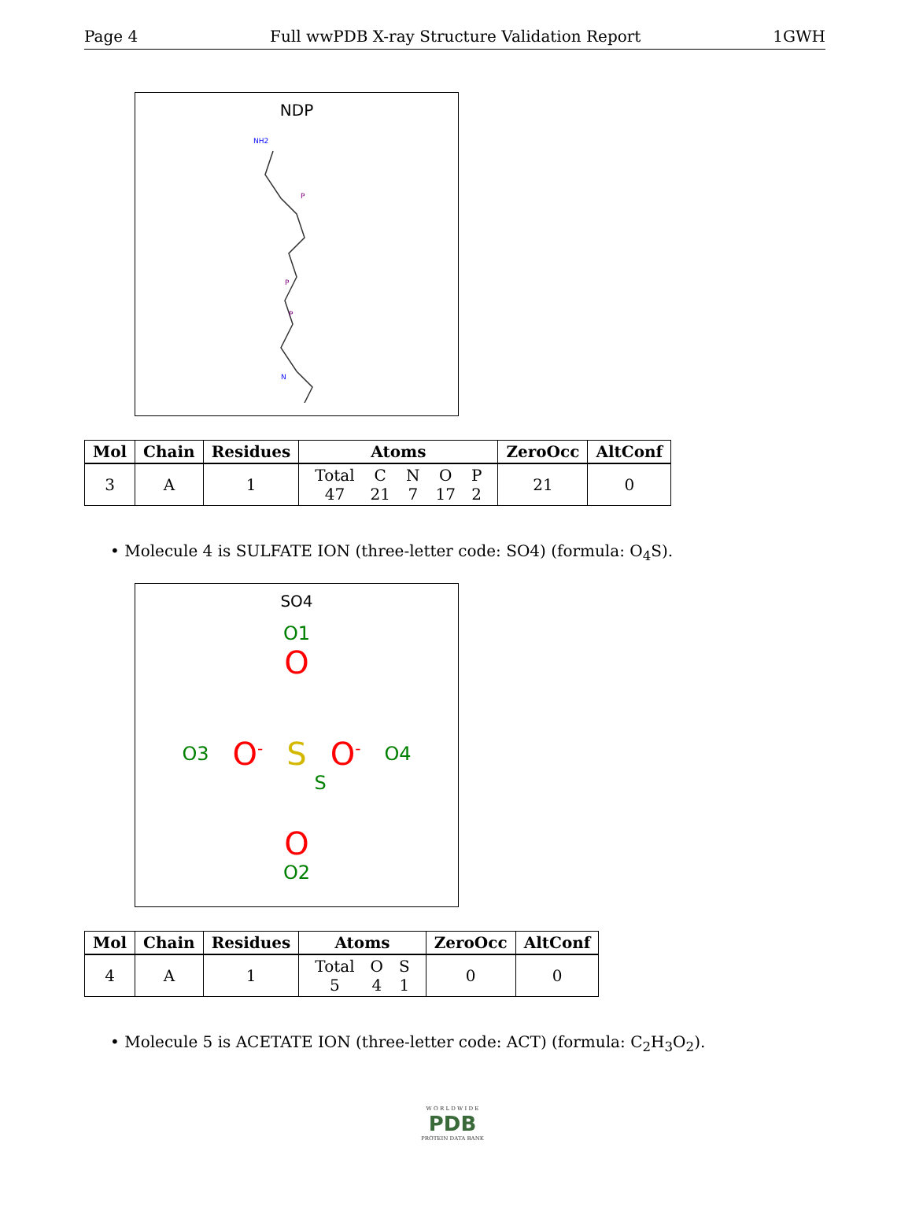Page 4 Full wwPDB X-ray Structure Validation Report 1GWH
NDP
NH2
P
P
P
N
| Mol | Chain | Residues | Atoms | ZeroOcc | AltConf |
| --- | --- | --- | --- | --- | --- |
| 3 | A | 1 | / Total / C / N / O / P / / 47 / 21 / 7 / 17 / 2 / | 21 | 0 |
• Molecule 4 is SULFATE ION (three-letter code: SO4) (formula: O<sub>4</sub>S).
SO4
O1
O
O3 O<sup>-</sup> S O<sup>-</sup> O4
S
O
O2
| Mol | Chain | Residues | Atoms | ZeroOcc | AltConf |
| --- | --- | --- | --- | --- | --- |
| 4 | A | 1 | / Total / O / S / / 5 / 4 / 1 / | 0 | 0 |
• Molecule 5 is ACETATE ION (three-letter code: ACT) (formula: C<sub>2</sub>H<sub>3</sub>O<sub>2</sub>).
W O R L D W I D E
PDB
PROTEIN DATA BANK